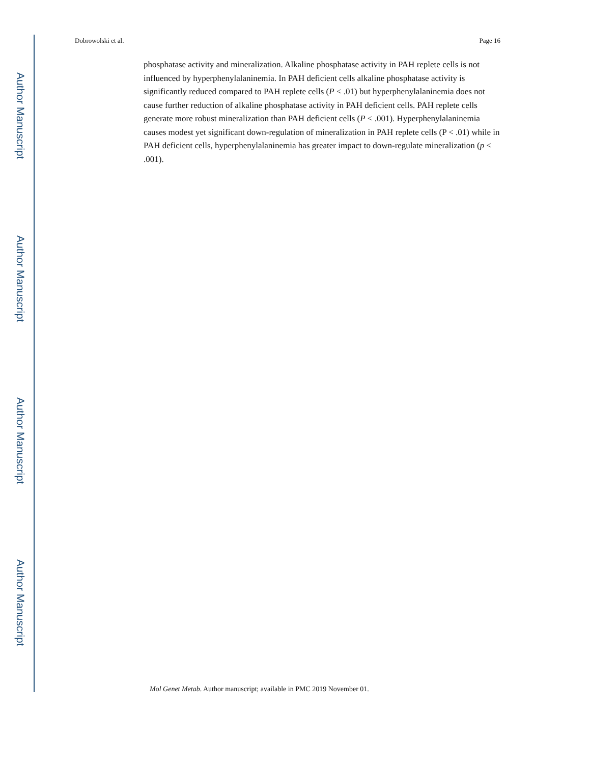Dobrowolski et al. Page 16
phosphatase activity and mineralization. Alkaline phosphatase activity in PAH replete cells is not influenced by hyperphenylalaninemia. In PAH deficient cells alkaline phosphatase activity is significantly reduced compared to PAH replete cells (P < .01) but hyperphenylalaninemia does not cause further reduction of alkaline phosphatase activity in PAH deficient cells. PAH replete cells generate more robust mineralization than PAH deficient cells (P < .001). Hyperphenylalaninemia causes modest yet significant down-regulation of mineralization in PAH replete cells (P < .01) while in PAH deficient cells, hyperphenylalaninemia has greater impact to down-regulate mineralization (p < .001).
Author Manuscript
Author Manuscript
Author Manuscript
Author Manuscript
Mol Genet Metab. Author manuscript; available in PMC 2019 November 01.